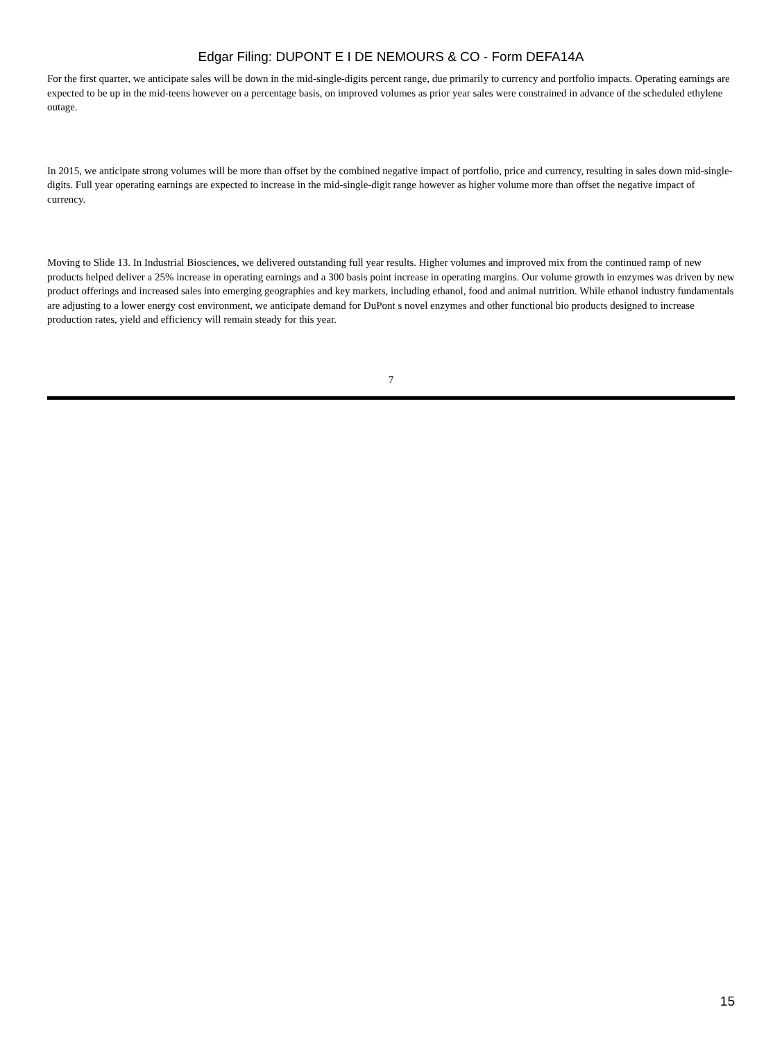Edgar Filing: DUPONT E I DE NEMOURS & CO - Form DEFA14A
For the first quarter, we anticipate sales will be down in the mid-single-digits percent range, due primarily to currency and portfolio impacts. Operating earnings are expected to be up in the mid-teens however on a percentage basis, on improved volumes as prior year sales were constrained in advance of the scheduled ethylene outage.
In 2015, we anticipate strong volumes will be more than offset by the combined negative impact of portfolio, price and currency, resulting in sales down mid-single-digits. Full year operating earnings are expected to increase in the mid-single-digit range however as higher volume more than offset the negative impact of currency.
Moving to Slide 13. In Industrial Biosciences, we delivered outstanding full year results. Higher volumes and improved mix from the continued ramp of new products helped deliver a 25% increase in operating earnings and a 300 basis point increase in operating margins. Our volume growth in enzymes was driven by new product offerings and increased sales into emerging geographies and key markets, including ethanol, food and animal nutrition. While ethanol industry fundamentals are adjusting to a lower energy cost environment, we anticipate demand for DuPont s novel enzymes and other functional bio products designed to increase production rates, yield and efficiency will remain steady for this year.
7
15